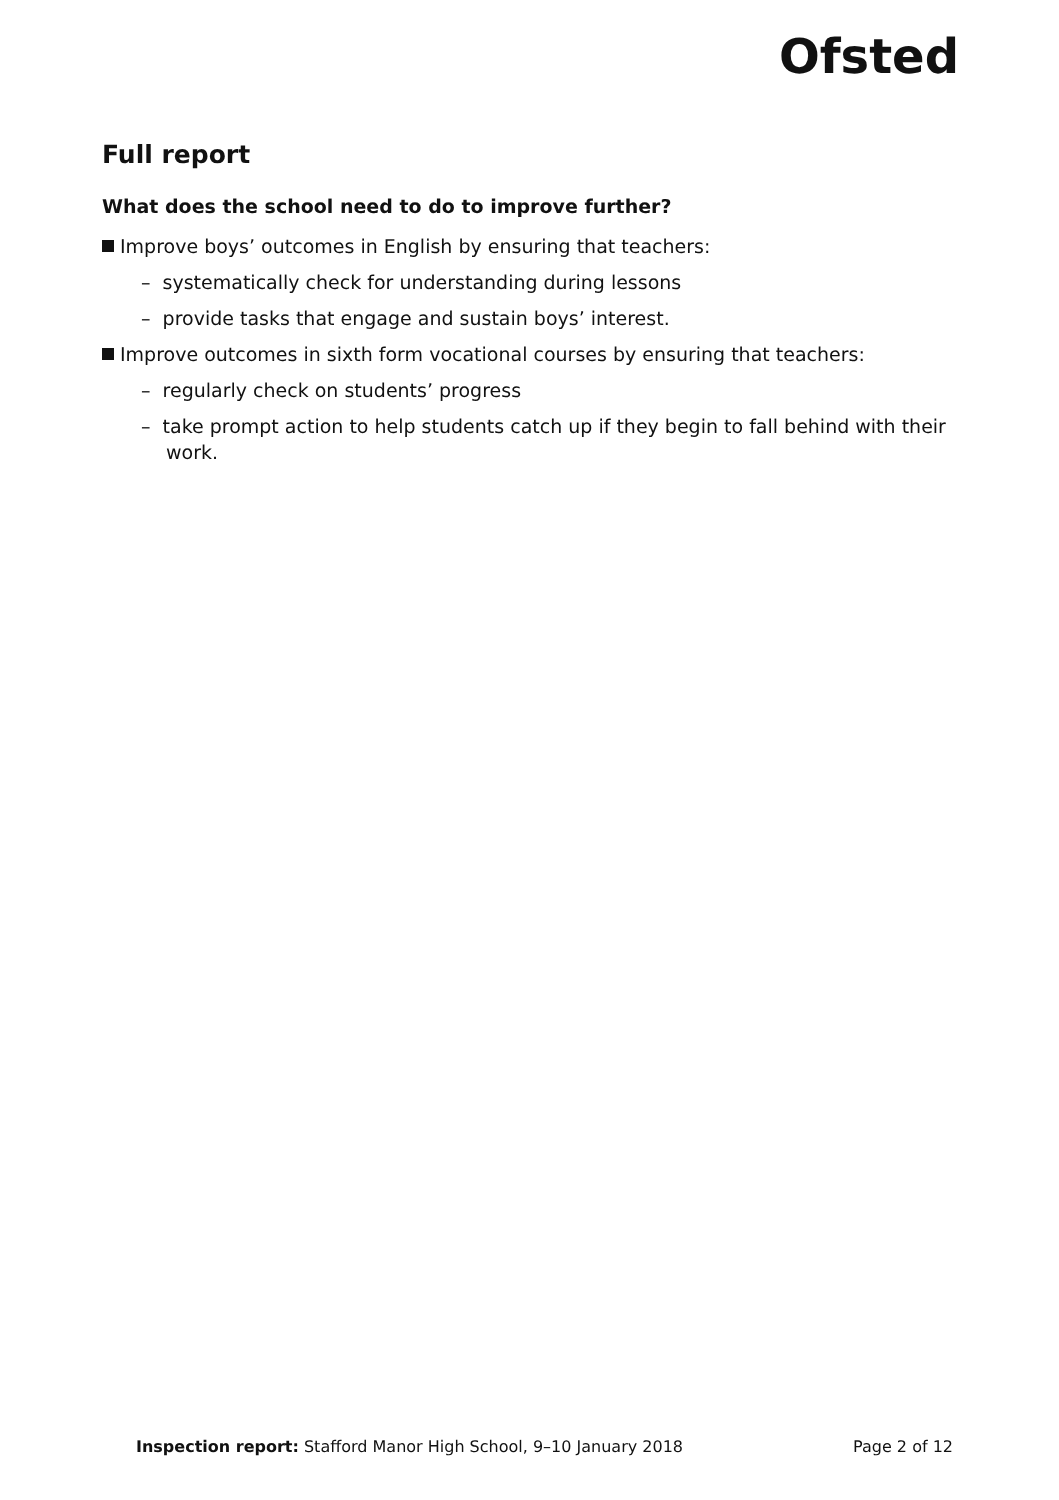Ofsted
Full report
What does the school need to do to improve further?
Improve boys’ outcomes in English by ensuring that teachers:
– systematically check for understanding during lessons
– provide tasks that engage and sustain boys’ interest.
Improve outcomes in sixth form vocational courses by ensuring that teachers:
– regularly check on students’ progress
– take prompt action to help students catch up if they begin to fall behind with their work.
Inspection report: Stafford Manor High School, 9–10 January 2018 Page 2 of 12